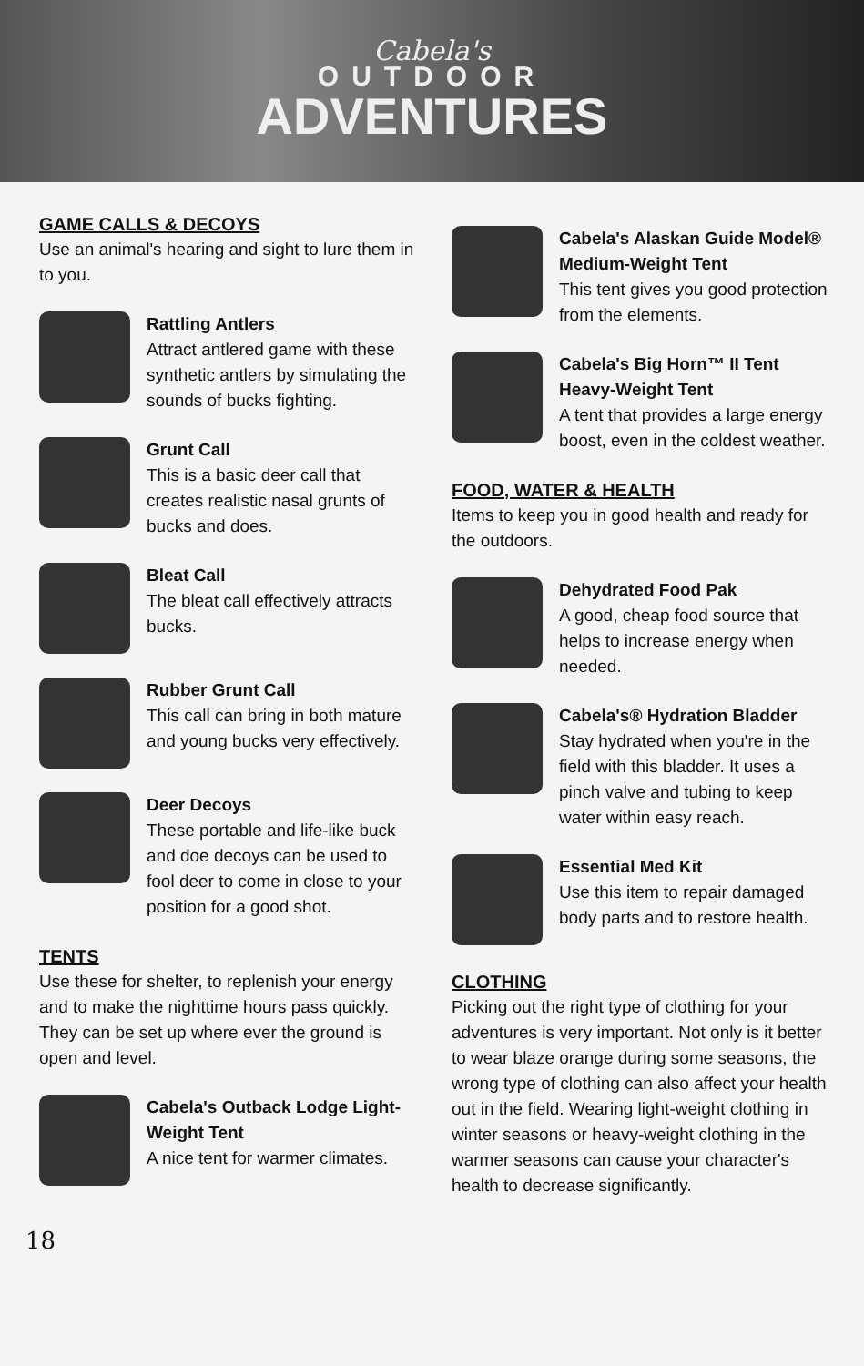Cabela's
OUTDOOR
ADVENTURES
GAME CALLS & DECOYS
Use an animal's hearing and sight to lure them in to you.
Rattling Antlers
Attract antlered game with these synthetic antlers by simulating the sounds of bucks fighting.
Grunt Call
This is a basic deer call that creates realistic nasal grunts of bucks and does.
Bleat Call
The bleat call effectively attracts bucks.
Rubber Grunt Call
This call can bring in both mature and young bucks very effectively.
Deer Decoys
These portable and life-like buck and doe decoys can be used to fool deer to come in close to your position for a good shot.
TENTS
Use these for shelter, to replenish your energy and to make the nighttime hours pass quickly. They can be set up where ever the ground is open and level.
Cabela's Outback Lodge Light-Weight Tent
A nice tent for warmer climates.
Cabela's Alaskan Guide Model® Medium-Weight Tent
This tent gives you good protection from the elements.
Cabela's Big Horn™ II Tent Heavy-Weight Tent
A tent that provides a large energy boost, even in the coldest weather.
FOOD, WATER & HEALTH
Items to keep you in good health and ready for the outdoors.
Dehydrated Food Pak
A good, cheap food source that helps to increase energy when needed.
Cabela's® Hydration Bladder
Stay hydrated when you're in the field with this bladder. It uses a pinch valve and tubing to keep water within easy reach.
Essential Med Kit
Use this item to repair damaged body parts and to restore health.
CLOTHING
Picking out the right type of clothing for your adventures is very important. Not only is it better to wear blaze orange during some seasons, the wrong type of clothing can also affect your health out in the field. Wearing light-weight clothing in winter seasons or heavy-weight clothing in the warmer seasons can cause your character's health to decrease significantly.
18